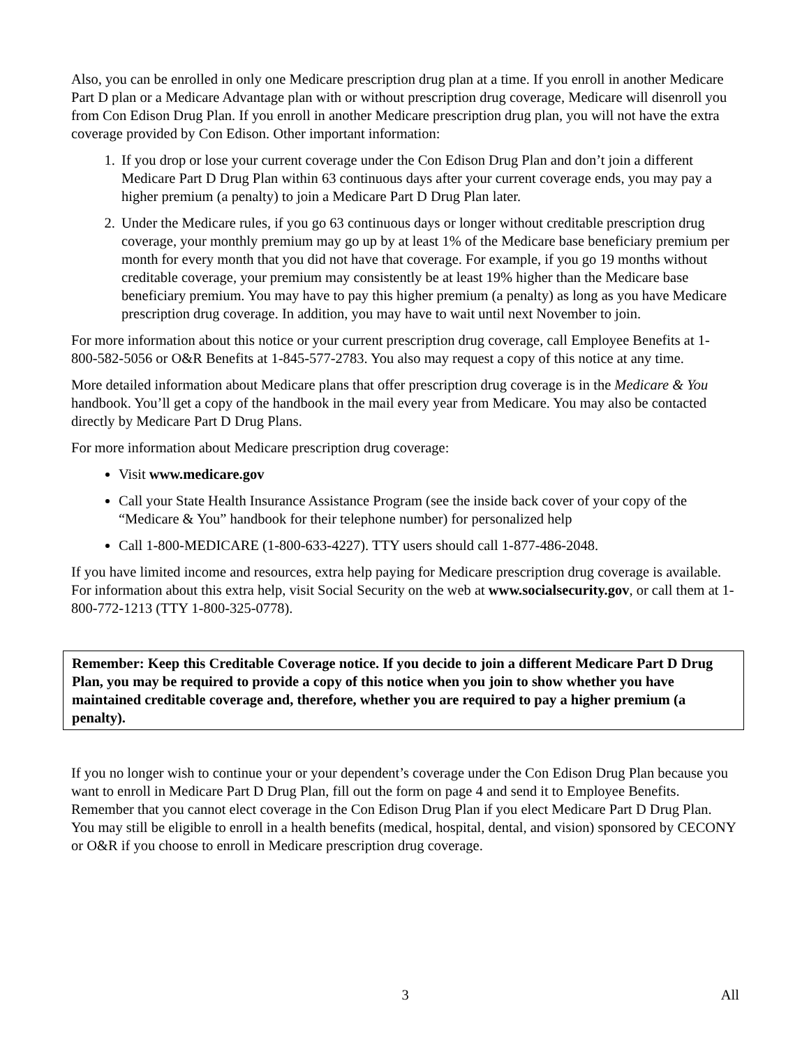Also, you can be enrolled in only one Medicare prescription drug plan at a time. If you enroll in another Medicare Part D plan or a Medicare Advantage plan with or without prescription drug coverage, Medicare will disenroll you from Con Edison Drug Plan. If you enroll in another Medicare prescription drug plan, you will not have the extra coverage provided by Con Edison. Other important information:
1. If you drop or lose your current coverage under the Con Edison Drug Plan and don’t join a different Medicare Part D Drug Plan within 63 continuous days after your current coverage ends, you may pay a higher premium (a penalty) to join a Medicare Part D Drug Plan later.
2. Under the Medicare rules, if you go 63 continuous days or longer without creditable prescription drug coverage, your monthly premium may go up by at least 1% of the Medicare base beneficiary premium per month for every month that you did not have that coverage. For example, if you go 19 months without creditable coverage, your premium may consistently be at least 19% higher than the Medicare base beneficiary premium. You may have to pay this higher premium (a penalty) as long as you have Medicare prescription drug coverage. In addition, you may have to wait until next November to join.
For more information about this notice or your current prescription drug coverage, call Employee Benefits at 1-800-582-5056 or O&R Benefits at 1-845-577-2783. You also may request a copy of this notice at any time.
More detailed information about Medicare plans that offer prescription drug coverage is in the Medicare & You handbook. You’ll get a copy of the handbook in the mail every year from Medicare. You may also be contacted directly by Medicare Part D Drug Plans.
For more information about Medicare prescription drug coverage:
Visit www.medicare.gov
Call your State Health Insurance Assistance Program (see the inside back cover of your copy of the “Medicare & You” handbook for their telephone number) for personalized help
Call 1-800-MEDICARE (1-800-633-4227). TTY users should call 1-877-486-2048.
If you have limited income and resources, extra help paying for Medicare prescription drug coverage is available. For information about this extra help, visit Social Security on the web at www.socialsecurity.gov, or call them at 1-800-772-1213 (TTY 1-800-325-0778).
Remember: Keep this Creditable Coverage notice. If you decide to join a different Medicare Part D Drug Plan, you may be required to provide a copy of this notice when you join to show whether you have maintained creditable coverage and, therefore, whether you are required to pay a higher premium (a penalty).
If you no longer wish to continue your or your dependent’s coverage under the Con Edison Drug Plan because you want to enroll in Medicare Part D Drug Plan, fill out the form on page 4 and send it to Employee Benefits. Remember that you cannot elect coverage in the Con Edison Drug Plan if you elect Medicare Part D Drug Plan. You may still be eligible to enroll in a health benefits (medical, hospital, dental, and vision) sponsored by CECONY or O&R if you choose to enroll in Medicare prescription drug coverage.
All 3 All